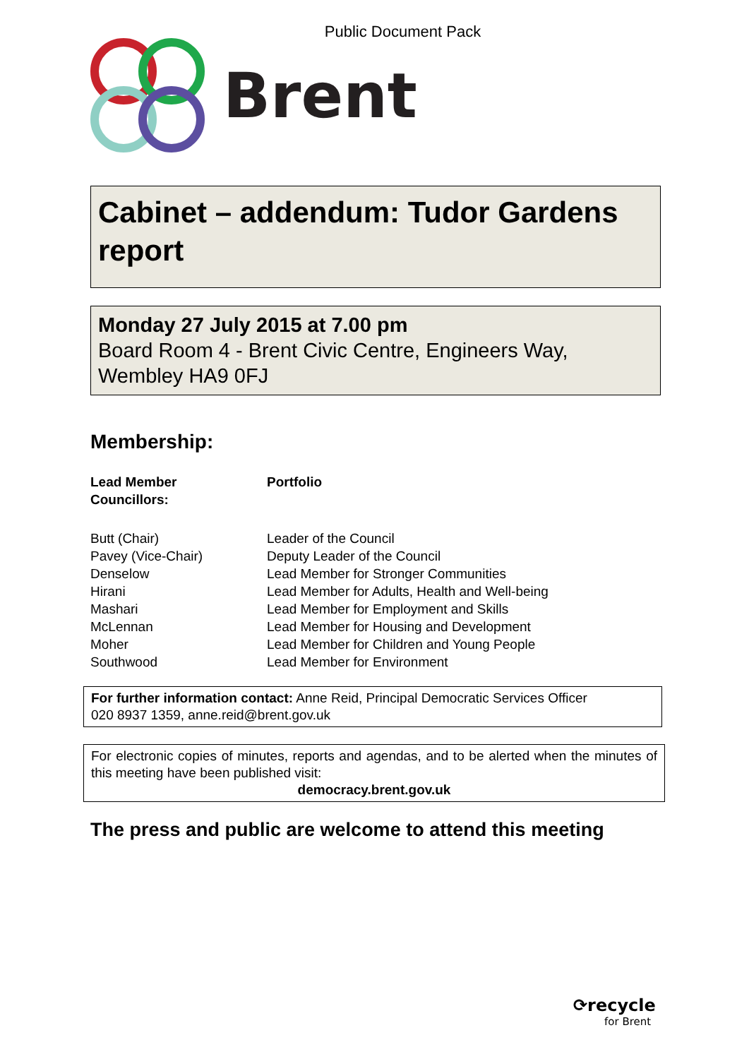Public Document Pack
Brent
Cabinet – addendum: Tudor Gardens report
Monday 27 July 2015 at 7.00 pm
Board Room 4 - Brent Civic Centre, Engineers Way, Wembley HA9 0FJ
Membership:
| Lead Member Councillors: | Portfolio |
| --- | --- |
| Butt (Chair) | Leader of the Council |
| Pavey (Vice-Chair) | Deputy Leader of the Council |
| Denselow | Lead Member for Stronger Communities |
| Hirani | Lead Member for Adults, Health and Well-being |
| Mashari | Lead Member for Employment and Skills |
| McLennan | Lead Member for Housing and Development |
| Moher | Lead Member for Children and Young People |
| Southwood | Lead Member for Environment |
For further information contact: Anne Reid, Principal Democratic Services Officer
020 8937 1359, anne.reid@brent.gov.uk
For electronic copies of minutes, reports and agendas, and to be alerted when the minutes of this meeting have been published visit:
democracy.brent.gov.uk
The press and public are welcome to attend this meeting
⟳recycle
for Brent